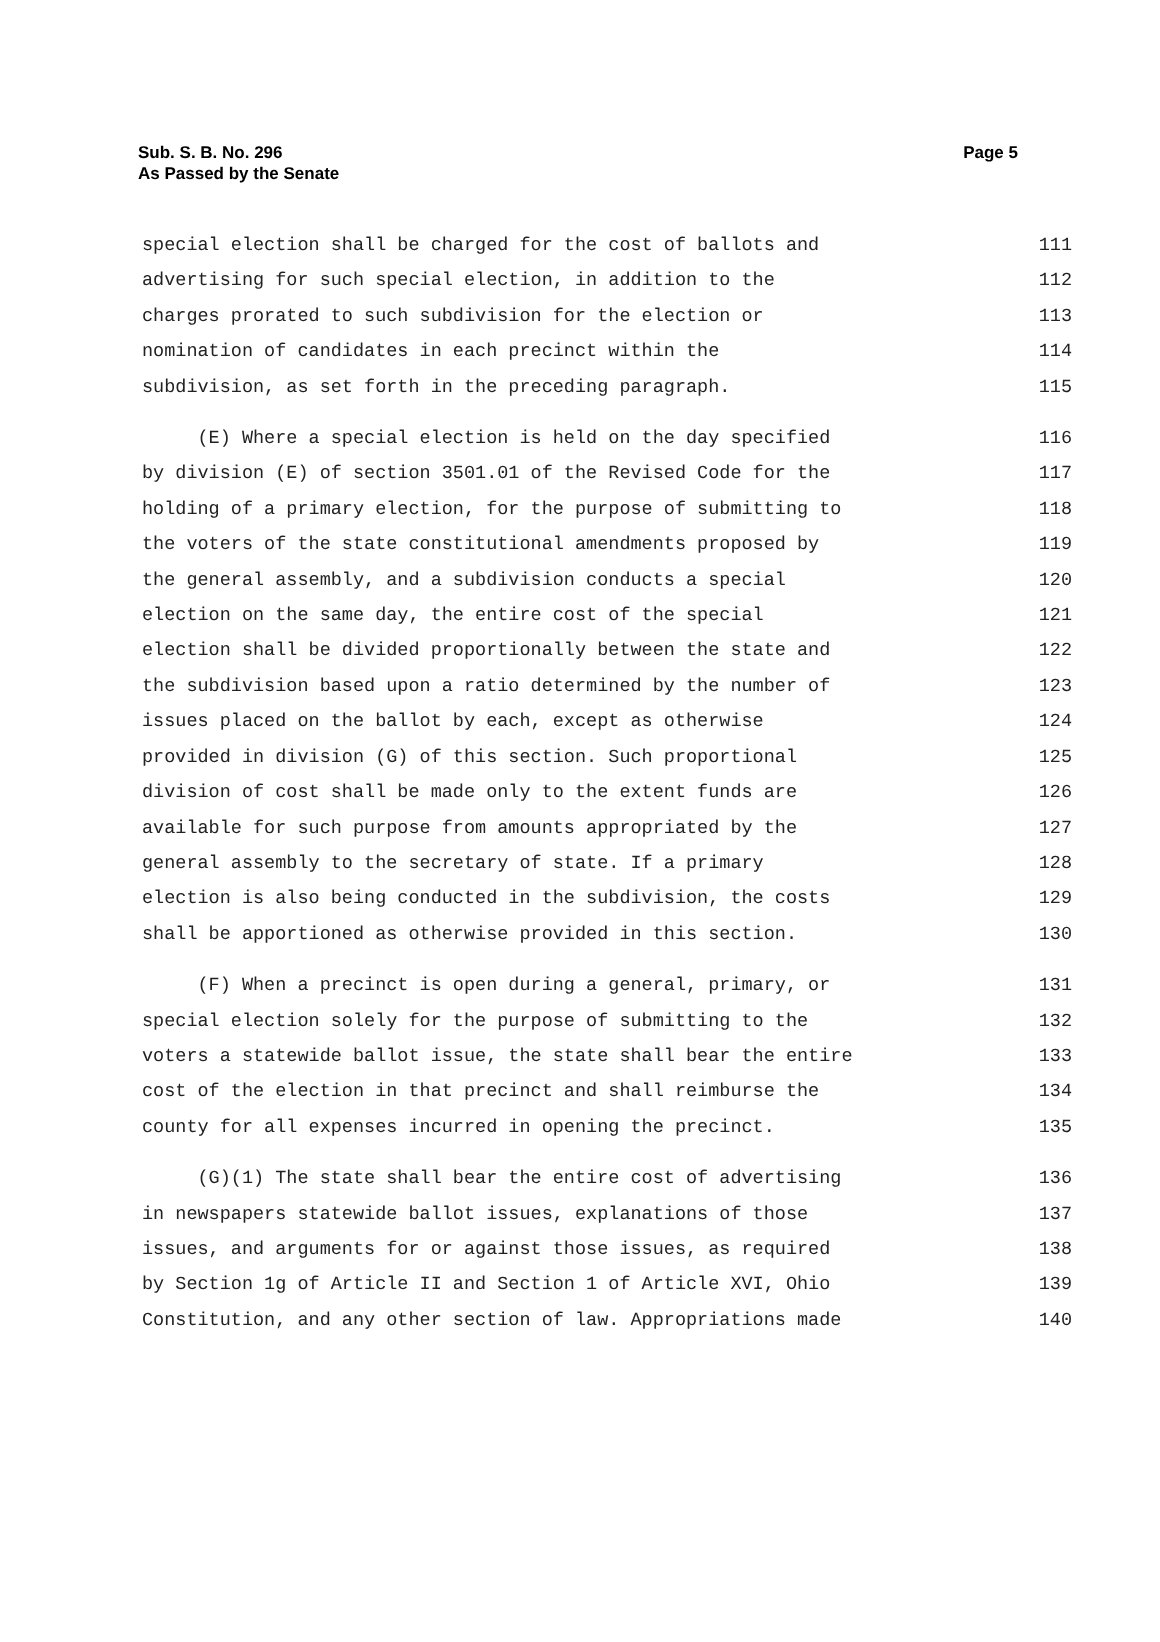Sub. S. B. No. 296
As Passed by the Senate
Page 5
special election shall be charged for the cost of ballots and 111
advertising for such special election, in addition to the 112
charges prorated to such subdivision for the election or 113
nomination of candidates in each precinct within the 114
subdivision, as set forth in the preceding paragraph. 115
(E) Where a special election is held on the day specified 116
by division (E) of section 3501.01 of the Revised Code for the 117
holding of a primary election, for the purpose of submitting to 118
the voters of the state constitutional amendments proposed by 119
the general assembly, and a subdivision conducts a special 120
election on the same day, the entire cost of the special 121
election shall be divided proportionally between the state and 122
the subdivision based upon a ratio determined by the number of 123
issues placed on the ballot by each, except as otherwise 124
provided in division (G) of this section. Such proportional 125
division of cost shall be made only to the extent funds are 126
available for such purpose from amounts appropriated by the 127
general assembly to the secretary of state. If a primary 128
election is also being conducted in the subdivision, the costs 129
shall be apportioned as otherwise provided in this section. 130
(F) When a precinct is open during a general, primary, or 131
special election solely for the purpose of submitting to the 132
voters a statewide ballot issue, the state shall bear the entire 133
cost of the election in that precinct and shall reimburse the 134
county for all expenses incurred in opening the precinct. 135
(G)(1) The state shall bear the entire cost of advertising 136
in newspapers statewide ballot issues, explanations of those 137
issues, and arguments for or against those issues, as required 138
by Section 1g of Article II and Section 1 of Article XVI, Ohio 139
Constitution, and any other section of law. Appropriations made 140